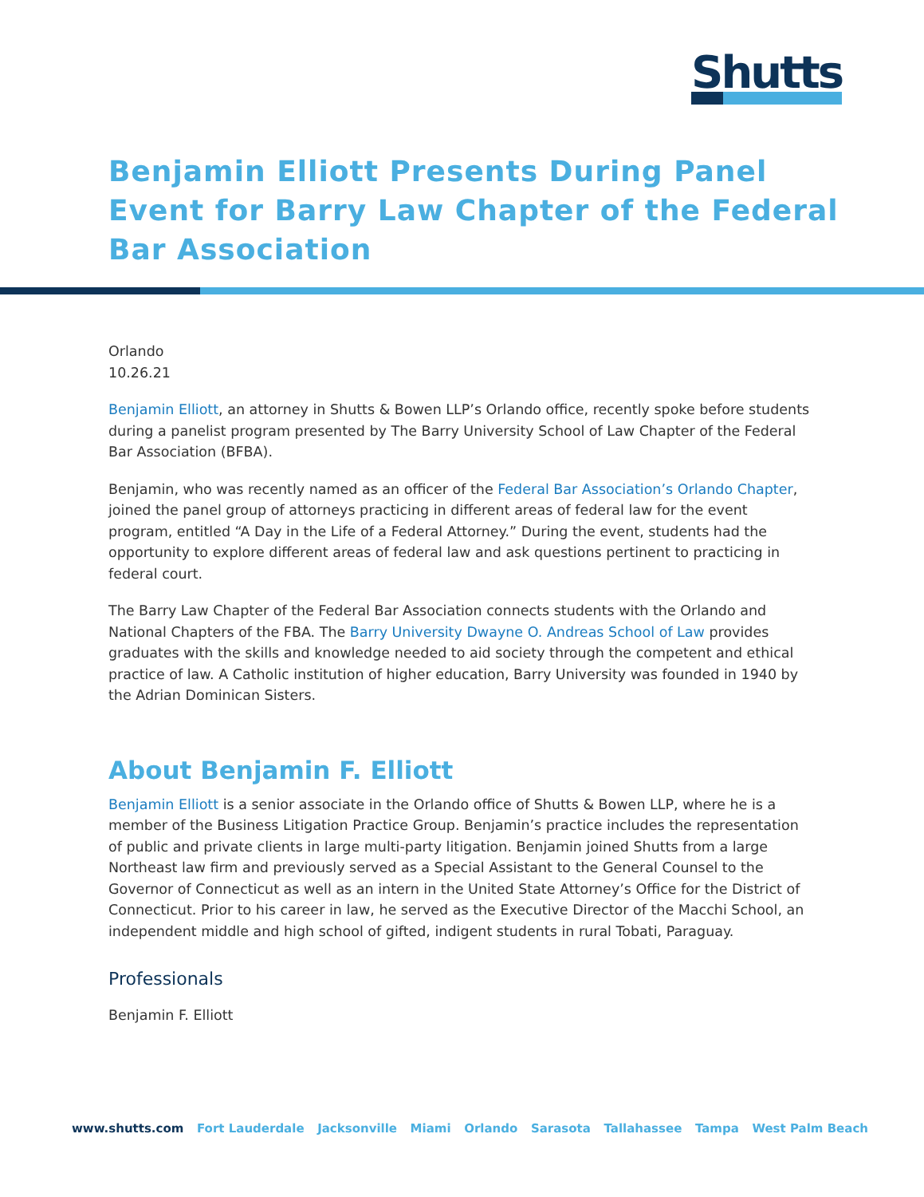Shutts
Benjamin Elliott Presents During Panel Event for Barry Law Chapter of the Federal Bar Association
Orlando
10.26.21
Benjamin Elliott, an attorney in Shutts & Bowen LLP’s Orlando office, recently spoke before students during a panelist program presented by The Barry University School of Law Chapter of the Federal Bar Association (BFBA).
Benjamin, who was recently named as an officer of the Federal Bar Association’s Orlando Chapter, joined the panel group of attorneys practicing in different areas of federal law for the event program, entitled “A Day in the Life of a Federal Attorney.” During the event, students had the opportunity to explore different areas of federal law and ask questions pertinent to practicing in federal court.
The Barry Law Chapter of the Federal Bar Association connects students with the Orlando and National Chapters of the FBA. The Barry University Dwayne O. Andreas School of Law provides graduates with the skills and knowledge needed to aid society through the competent and ethical practice of law. A Catholic institution of higher education, Barry University was founded in 1940 by the Adrian Dominican Sisters.
About Benjamin F. Elliott
Benjamin Elliott is a senior associate in the Orlando office of Shutts & Bowen LLP, where he is a member of the Business Litigation Practice Group. Benjamin’s practice includes the representation of public and private clients in large multi-party litigation. Benjamin joined Shutts from a large Northeast law firm and previously served as a Special Assistant to the General Counsel to the Governor of Connecticut as well as an intern in the United State Attorney’s Office for the District of Connecticut. Prior to his career in law, he served as the Executive Director of the Macchi School, an independent middle and high school of gifted, indigent students in rural Tobati, Paraguay.
Professionals
Benjamin F. Elliott
www.shutts.com Fort Lauderdale Jacksonville Miami Orlando Sarasota Tallahassee Tampa West Palm Beach